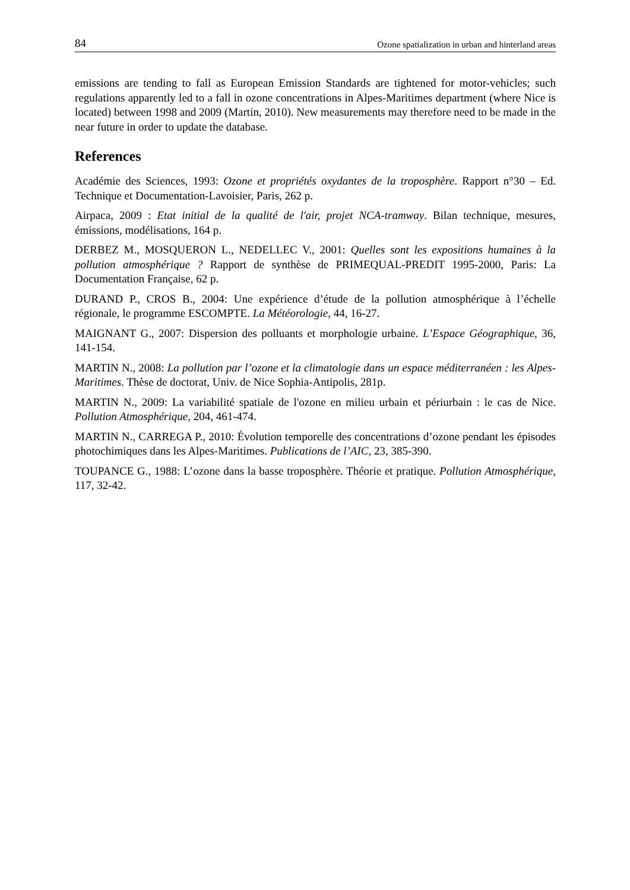84 Ozone spatialization in urban and hinterland areas
emissions are tending to fall as European Emission Standards are tightened for motor-vehicles; such regulations apparently led to a fall in ozone concentrations in Alpes-Maritimes department (where Nice is located) between 1998 and 2009 (Martin, 2010). New measurements may therefore need to be made in the near future in order to update the database.
References
Académie des Sciences, 1993: Ozone et propriétés oxydantes de la troposphère. Rapport n°30 – Ed. Technique et Documentation-Lavoisier, Paris, 262 p.
Airpaca, 2009 : Etat initial de la qualité de l'air, projet NCA-tramway. Bilan technique, mesures, émissions, modélisations, 164 p.
DERBEZ M., MOSQUERON L., NEDELLEC V., 2001: Quelles sont les expositions humaines à la pollution atmosphérique ? Rapport de synthèse de PRIMEQUAL-PREDIT 1995-2000, Paris: La Documentation Française, 62 p.
DURAND P., CROS B., 2004: Une expérience d’étude de la pollution atmosphérique à l’échelle régionale, le programme ESCOMPTE. La Météorologie, 44, 16-27.
MAIGNANT G., 2007: Dispersion des polluants et morphologie urbaine. L’Espace Géographique, 36, 141-154.
MARTIN N., 2008: La pollution par l’ozone et la climatologie dans un espace méditerranéen : les Alpes-Maritimes. Thèse de doctorat, Univ. de Nice Sophia-Antipolis, 281p.
MARTIN N., 2009: La variabilité spatiale de l'ozone en milieu urbain et périurbain : le cas de Nice. Pollution Atmosphérique, 204, 461-474.
MARTIN N., CARREGA P., 2010: Évolution temporelle des concentrations d’ozone pendant les épisodes photochimiques dans les Alpes-Maritimes. Publications de l’AIC, 23, 385-390.
TOUPANCE G., 1988: L’ozone dans la basse troposphère. Théorie et pratique. Pollution Atmosphérique, 117, 32-42.